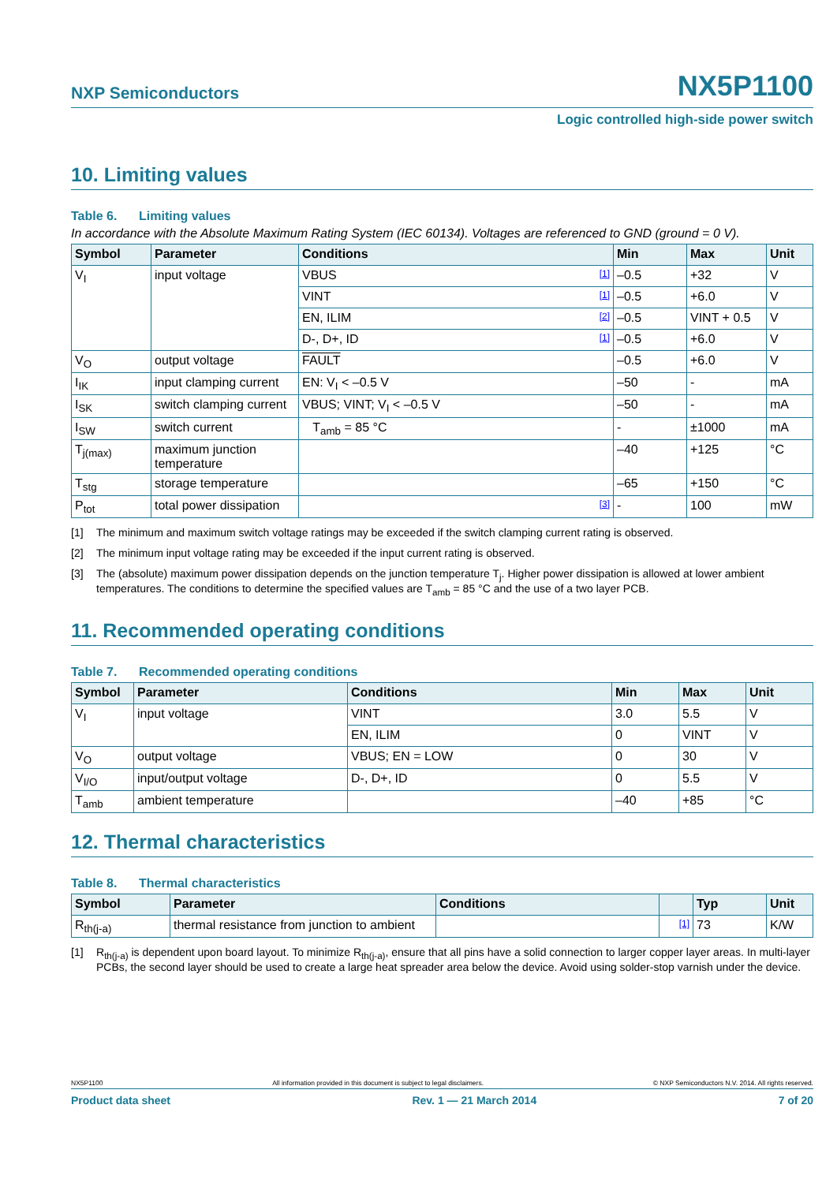NXP Semiconductors NX5P1100
Logic controlled high-side power switch
10. Limiting values
Table 6. Limiting values
In accordance with the Absolute Maximum Rating System (IEC 60134). Voltages are referenced to GND (ground = 0 V).
| Symbol | Parameter | Conditions | Min | Max | Unit |
| --- | --- | --- | --- | --- | --- |
| V<sub>I</sub> | input voltage | VBUS [1] | –0.5 | +32 | V |
| | | VINT [1] | –0.5 | +6.0 | V |
| | | EN, ILIM [2] | –0.5 | VINT + 0.5 | V |
| | | D-, D+, ID [1] | –0.5 | +6.0 | V |
| V<sub>O</sub> | output voltage | FAULT | –0.5 | +6.0 | V |
| I<sub>IK</sub> | input clamping current | EN: V<sub>I</sub> < –0.5 V | –50 | - | mA |
| I<sub>SK</sub> | switch clamping current | VBUS; VINT; V<sub>I</sub> < –0.5 V | –50 | - | mA |
| I<sub>SW</sub> | switch current | T<sub>amb</sub> = 85 °C | - | ±1000 | mA |
| T<sub>j(max)</sub> | maximum junction temperature | | –40 | +125 | °C |
| T<sub>stg</sub> | storage temperature | | –65 | +150 | °C |
| P<sub>tot</sub> | total power dissipation | [3] | - | 100 | mW |
[1] The minimum and maximum switch voltage ratings may be exceeded if the switch clamping current rating is observed.
[2] The minimum input voltage rating may be exceeded if the input current rating is observed.
[3] The (absolute) maximum power dissipation depends on the junction temperature T<sub>j</sub>. Higher power dissipation is allowed at lower ambient temperatures. The conditions to determine the specified values are T<sub>amb</sub> = 85 °C and the use of a two layer PCB.
11. Recommended operating conditions
Table 7. Recommended operating conditions
| Symbol | Parameter | Conditions | Min | Max | Unit |
| --- | --- | --- | --- | --- | --- |
| V<sub>I</sub> | input voltage | VINT | 3.0 | 5.5 | V |
| | | EN, ILIM | 0 | VINT | V |
| V<sub>O</sub> | output voltage | VBUS; EN = LOW | 0 | 30 | V |
| V<sub>I/O</sub> | input/output voltage | D-, D+, ID | 0 | 5.5 | V |
| T<sub>amb</sub> | ambient temperature | | –40 | +85 | °C |
12. Thermal characteristics
Table 8. Thermal characteristics
| Symbol | Parameter | Conditions | | Typ | Unit |
| --- | --- | --- | --- | --- | --- |
| R<sub>th(j-a)</sub> | thermal resistance from junction to ambient | | [1] | 73 | K/W |
[1] R<sub>th(j-a)</sub> is dependent upon board layout. To minimize R<sub>th(j-a)</sub>, ensure that all pins have a solid connection to larger copper layer areas. In multi-layer PCBs, the second layer should be used to create a large heat spreader area below the device. Avoid using solder-stop varnish under the device.
NX5P1100 All information provided in this document is subject to legal disclaimers. © NXP Semiconductors N.V. 2014. All rights reserved.
Product data sheet Rev. 1 — 21 March 2014 7 of 20